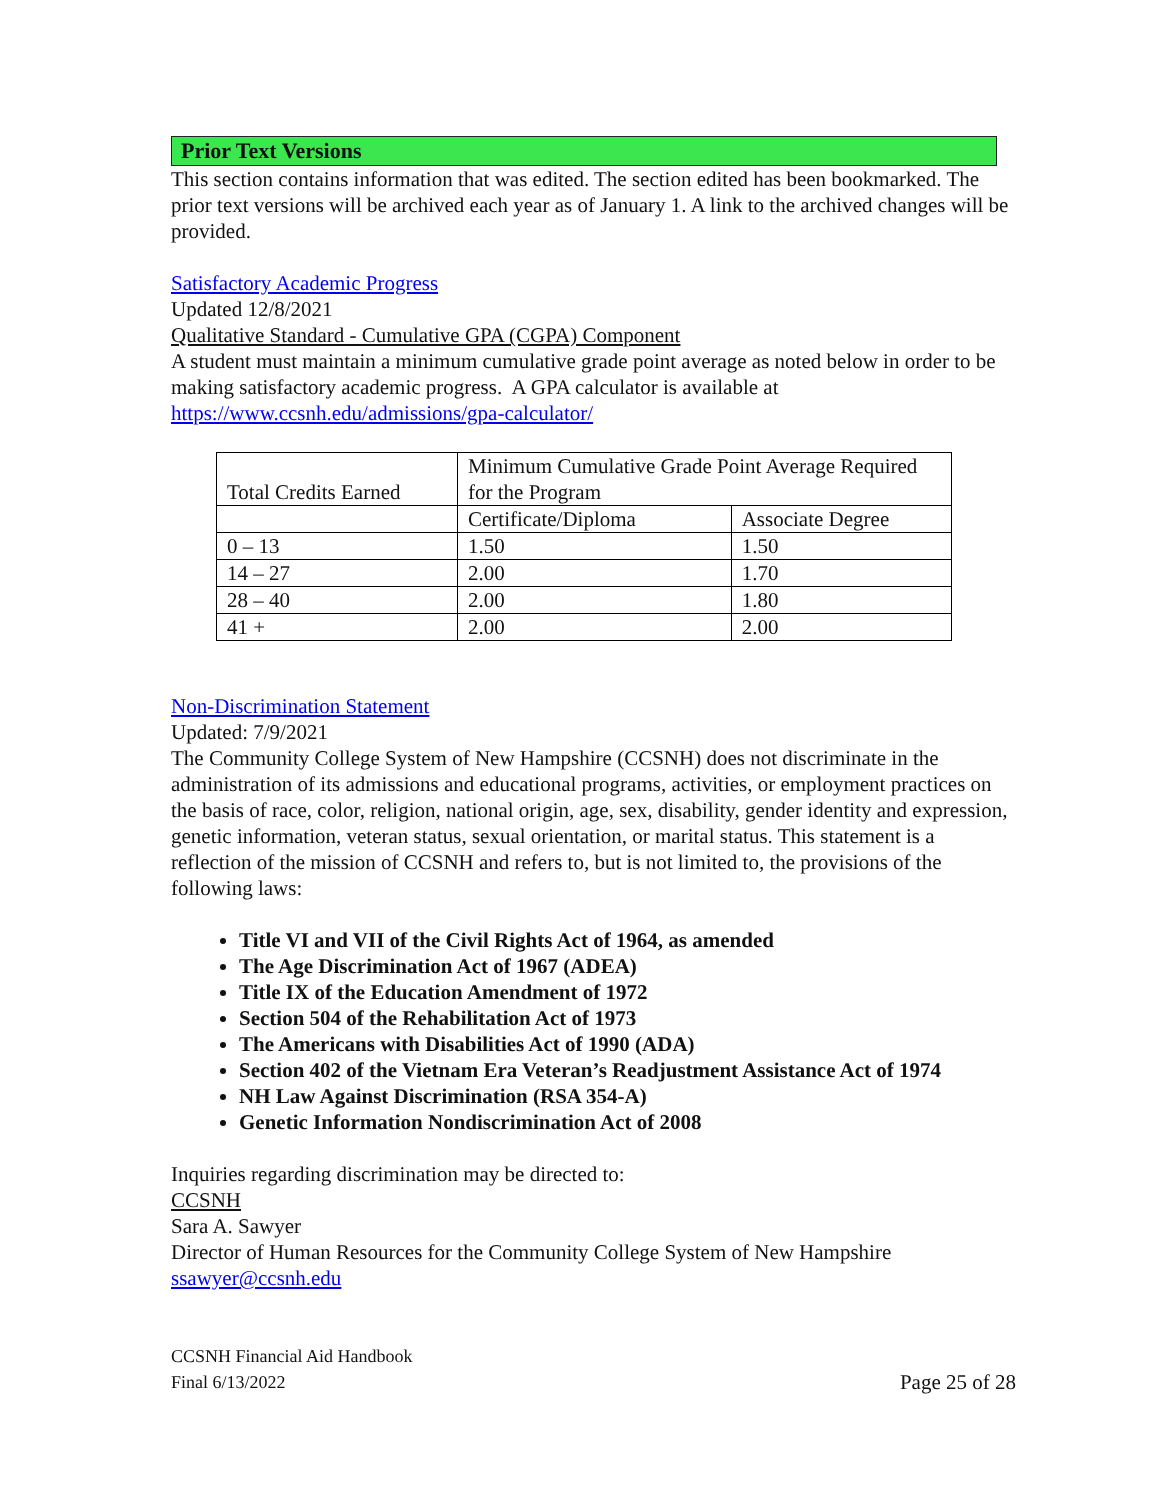Prior Text Versions
This section contains information that was edited. The section edited has been bookmarked. The prior text versions will be archived each year as of January 1. A link to the archived changes will be provided.
Satisfactory Academic Progress
Updated 12/8/2021
Qualitative Standard - Cumulative GPA (CGPA) Component
A student must maintain a minimum cumulative grade point average as noted below in order to be making satisfactory academic progress. A GPA calculator is available at https://www.ccsnh.edu/admissions/gpa-calculator/
| Total Credits Earned | Minimum Cumulative Grade Point Average Required for the Program | |
| | Certificate/Diploma | Associate Degree |
| 0 – 13 | 1.50 | 1.50 |
| 14 – 27 | 2.00 | 1.70 |
| 28 – 40 | 2.00 | 1.80 |
| 41 + | 2.00 | 2.00 |
Non-Discrimination Statement
Updated: 7/9/2021
The Community College System of New Hampshire (CCSNH) does not discriminate in the administration of its admissions and educational programs, activities, or employment practices on the basis of race, color, religion, national origin, age, sex, disability, gender identity and expression, genetic information, veteran status, sexual orientation, or marital status. This statement is a reflection of the mission of CCSNH and refers to, but is not limited to, the provisions of the following laws:
Title VI and VII of the Civil Rights Act of 1964, as amended
The Age Discrimination Act of 1967 (ADEA)
Title IX of the Education Amendment of 1972
Section 504 of the Rehabilitation Act of 1973
The Americans with Disabilities Act of 1990 (ADA)
Section 402 of the Vietnam Era Veteran’s Readjustment Assistance Act of 1974
NH Law Against Discrimination (RSA 354-A)
Genetic Information Nondiscrimination Act of 2008
Inquiries regarding discrimination may be directed to:
CCSNH
Sara A. Sawyer
Director of Human Resources for the Community College System of New Hampshire
ssawyer@ccsnh.edu
CCSNH Financial Aid Handbook
Final 6/13/2022
Page 25 of 28